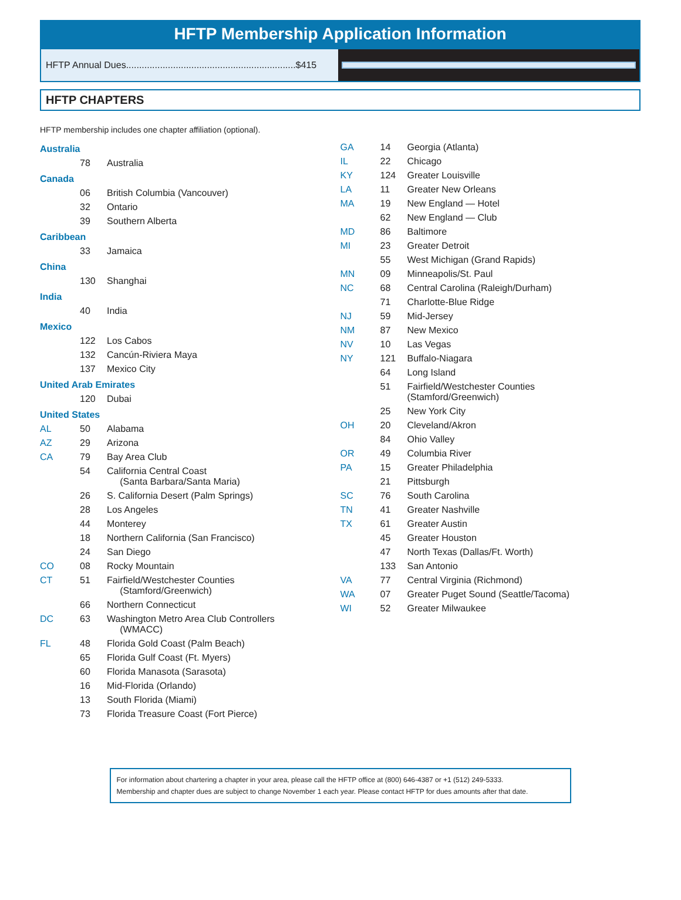HFTP Membership Application Information
HFTP Annual Dues.................................................................$415
HFTP CHAPTERS
HFTP membership includes one chapter affiliation (optional).
| Australia | | |
| | 78 | Australia |
| Canada | | |
| | 06 | British Columbia (Vancouver) |
| | 32 | Ontario |
| | 39 | Southern Alberta |
| Caribbean | | |
| | 33 | Jamaica |
| China | | |
| | 130 | Shanghai |
| India | | |
| | 40 | India |
| Mexico | | |
| | 122 | Los Cabos |
| | 132 | Cancún-Riviera Maya |
| | 137 | Mexico City |
| United Arab Emirates | | |
| | 120 | Dubai |
| United States | | |
| AL | 50 | Alabama |
| AZ | 29 | Arizona |
| CA | 79 | Bay Area Club |
| | 54 | California Central Coast (Santa Barbara/Santa Maria) |
| | 26 | S. California Desert (Palm Springs) |
| | 28 | Los Angeles |
| | 44 | Monterey |
| | 18 | Northern California (San Francisco) |
| | 24 | San Diego |
| CO | 08 | Rocky Mountain |
| CT | 51 | Fairfield/Westchester Counties (Stamford/Greenwich) |
| | 66 | Northern Connecticut |
| DC | 63 | Washington Metro Area Club Controllers (WMACC) |
| FL | 48 | Florida Gold Coast (Palm Beach) |
| | 65 | Florida Gulf Coast (Ft. Myers) |
| | 60 | Florida Manasota (Sarasota) |
| | 16 | Mid-Florida (Orlando) |
| | 13 | South Florida (Miami) |
| | 73 | Florida Treasure Coast (Fort Pierce) |
| GA | 14 | Georgia (Atlanta) |
| IL | 22 | Chicago |
| KY | 124 | Greater Louisville |
| LA | 11 | Greater New Orleans |
| MA | 19 | New England — Hotel |
| | 62 | New England — Club |
| MD | 86 | Baltimore |
| MI | 23 | Greater Detroit |
| | 55 | West Michigan (Grand Rapids) |
| MN | 09 | Minneapolis/St. Paul |
| NC | 68 | Central Carolina (Raleigh/Durham) |
| | 71 | Charlotte-Blue Ridge |
| NJ | 59 | Mid-Jersey |
| NM | 87 | New Mexico |
| NV | 10 | Las Vegas |
| NY | 121 | Buffalo-Niagara |
| | 64 | Long Island |
| | 51 | Fairfield/Westchester Counties (Stamford/Greenwich) |
| | 25 | New York City |
| OH | 20 | Cleveland/Akron |
| | 84 | Ohio Valley |
| OR | 49 | Columbia River |
| PA | 15 | Greater Philadelphia |
| | 21 | Pittsburgh |
| SC | 76 | South Carolina |
| TN | 41 | Greater Nashville |
| TX | 61 | Greater Austin |
| | 45 | Greater Houston |
| | 47 | North Texas (Dallas/Ft. Worth) |
| | 133 | San Antonio |
| VA | 77 | Central Virginia (Richmond) |
| WA | 07 | Greater Puget Sound (Seattle/Tacoma) |
| WI | 52 | Greater Milwaukee |
For information about chartering a chapter in your area, please call the HFTP office at (800) 646-4387 or +1 (512) 249-5333.
Membership and chapter dues are subject to change November 1 each year. Please contact HFTP for dues amounts after that date.